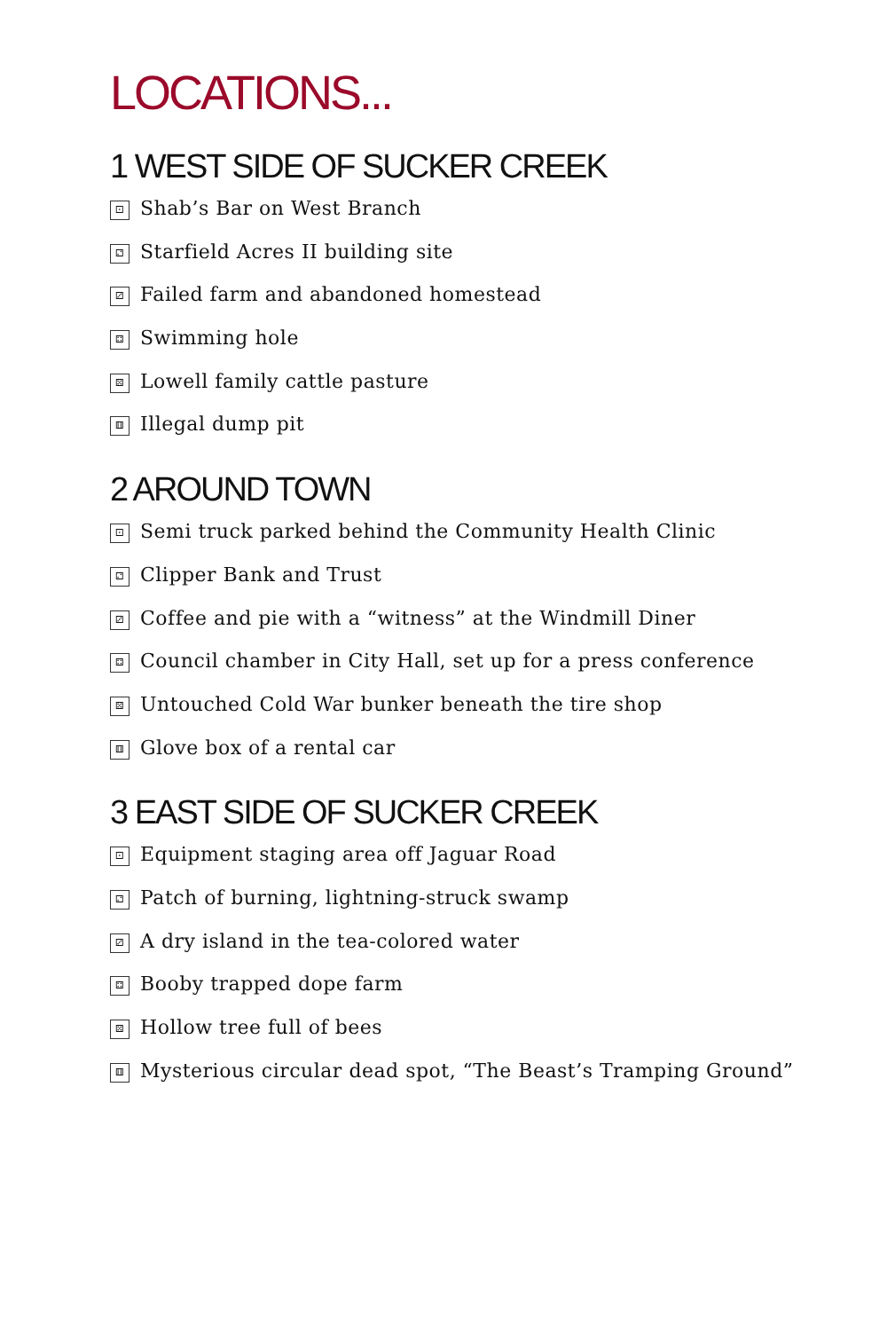LOCATIONS...
1 WEST SIDE OF SUCKER CREEK
⚀ Shab’s Bar on West Branch
⚁ Starfield Acres II building site
⚂ Failed farm and abandoned homestead
⚃ Swimming hole
⚄ Lowell family cattle pasture
⚅ Illegal dump pit
2 AROUND TOWN
⚀ Semi truck parked behind the Community Health Clinic
⚁ Clipper Bank and Trust
⚂ Coffee and pie with a “witness” at the Windmill Diner
⚃ Council chamber in City Hall, set up for a press conference
⚄ Untouched Cold War bunker beneath the tire shop
⚅ Glove box of a rental car
3 EAST SIDE OF SUCKER CREEK
⚀ Equipment staging area off Jaguar Road
⚁ Patch of burning, lightning-struck swamp
⚂ A dry island in the tea-colored water
⚃ Booby trapped dope farm
⚄ Hollow tree full of bees
⚅ Mysterious circular dead spot, “The Beast’s Tramping Ground”